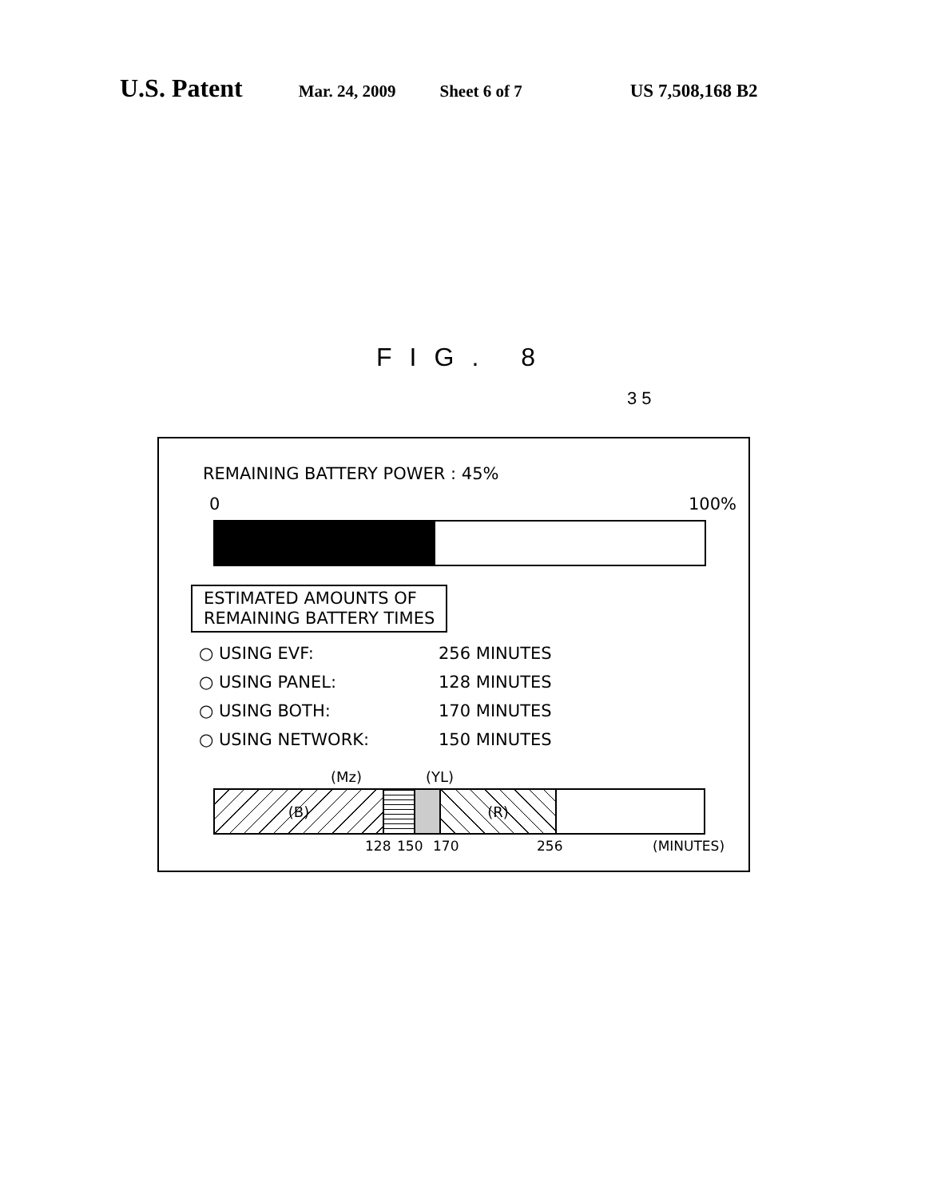U.S. Patent Mar. 24, 2009 Sheet 6 of 7 US 7,508,168 B2
FIG. 8
35
REMAINING BATTERY POWER : 45%
0 100%
ESTIMATED AMOUNTS OF
REMAINING BATTERY TIMES
○ USING EVF: 256 MINUTES
○ USING PANEL: 128 MINUTES
○ USING BOTH: 170 MINUTES
○ USING NETWORK: 150 MINUTES
(Mz) (YL)
(B) (R)
128 150 170 256 (MINUTES)